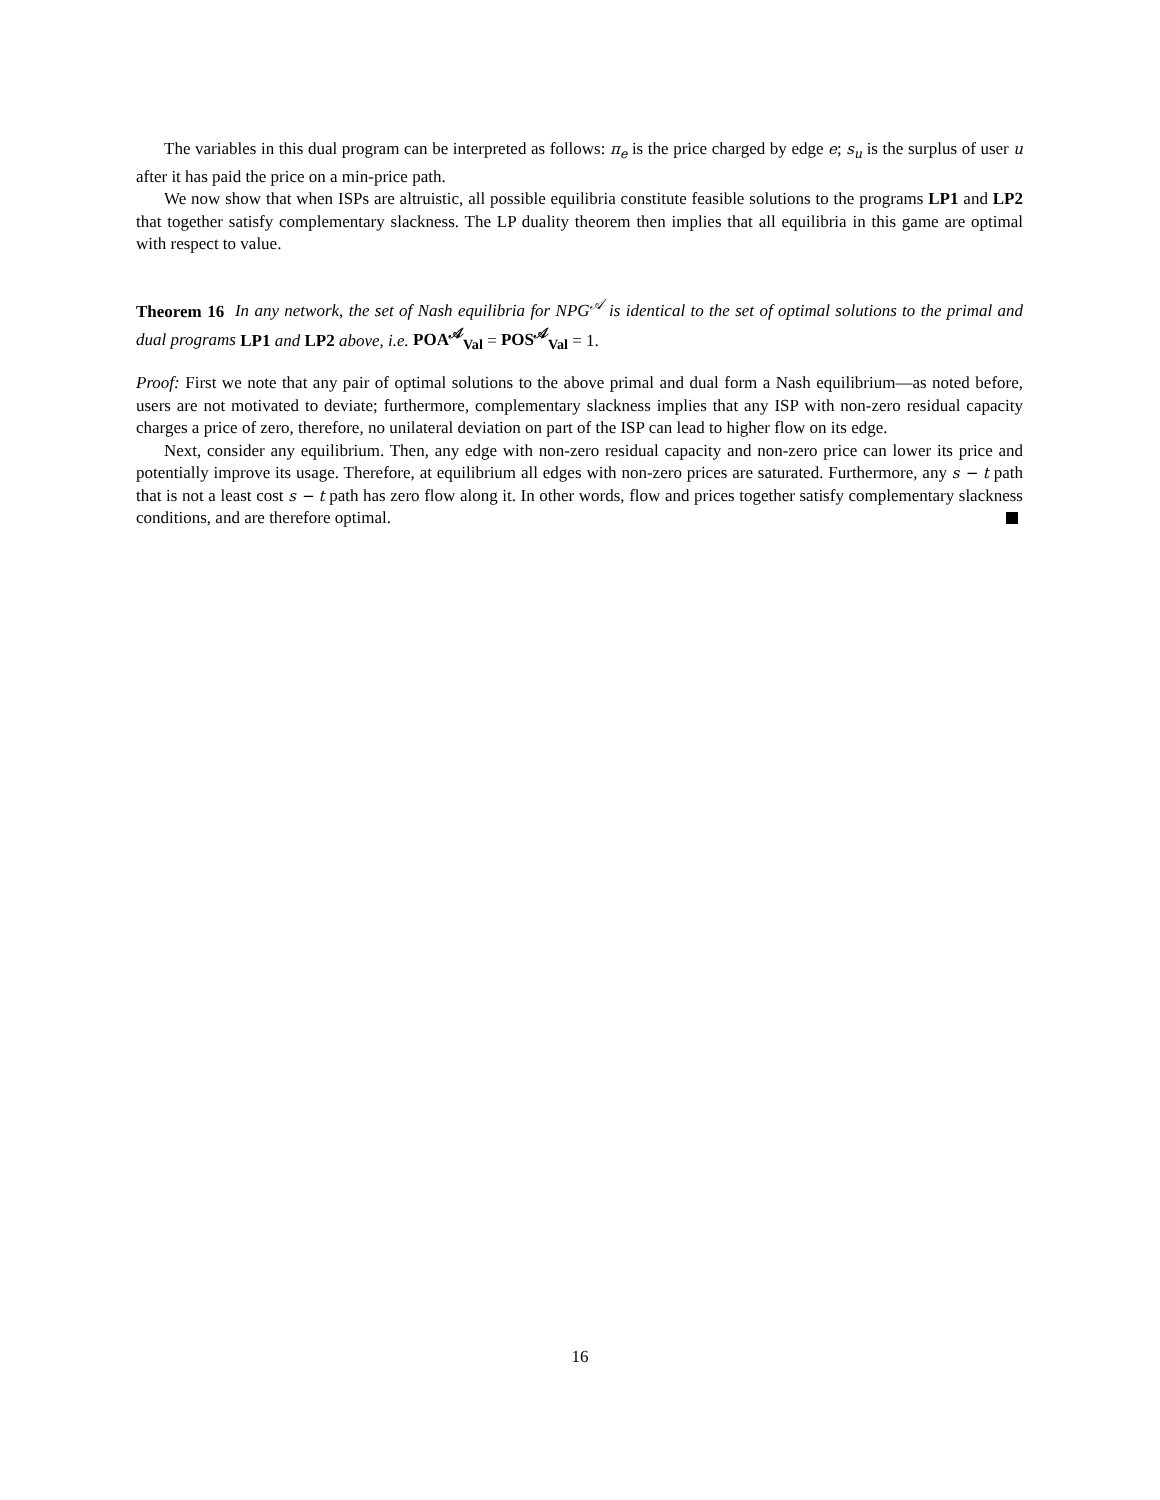The variables in this dual program can be interpreted as follows: π<sub>e</sub> is the price charged by edge e; s<sub>u</sub> is the surplus of user u after it has paid the price on a min-price path.
We now show that when ISPs are altruistic, all possible equilibria constitute feasible solutions to the programs LP1 and LP2 that together satisfy complementary slackness. The LP duality theorem then implies that all equilibria in this game are optimal with respect to value.
Theorem 16 In any network, the set of Nash equilibria for NPG<sup>𝒜</sup> is identical to the set of optimal solutions to the primal and dual programs LP1 and LP2 above, i.e. POA<sup>𝒜</sup><sub>Val</sub> = POS<sup>𝒜</sup><sub>Val</sub> = 1.
Proof: First we note that any pair of optimal solutions to the above primal and dual form a Nash equilibrium—as noted before, users are not motivated to deviate; furthermore, complementary slackness implies that any ISP with non-zero residual capacity charges a price of zero, therefore, no unilateral deviation on part of the ISP can lead to higher flow on its edge.
Next, consider any equilibrium. Then, any edge with non-zero residual capacity and non-zero price can lower its price and potentially improve its usage. Therefore, at equilibrium all edges with non-zero prices are saturated. Furthermore, any s − t path that is not a least cost s − t path has zero flow along it. In other words, flow and prices together satisfy complementary slackness conditions, and are therefore optimal.
16